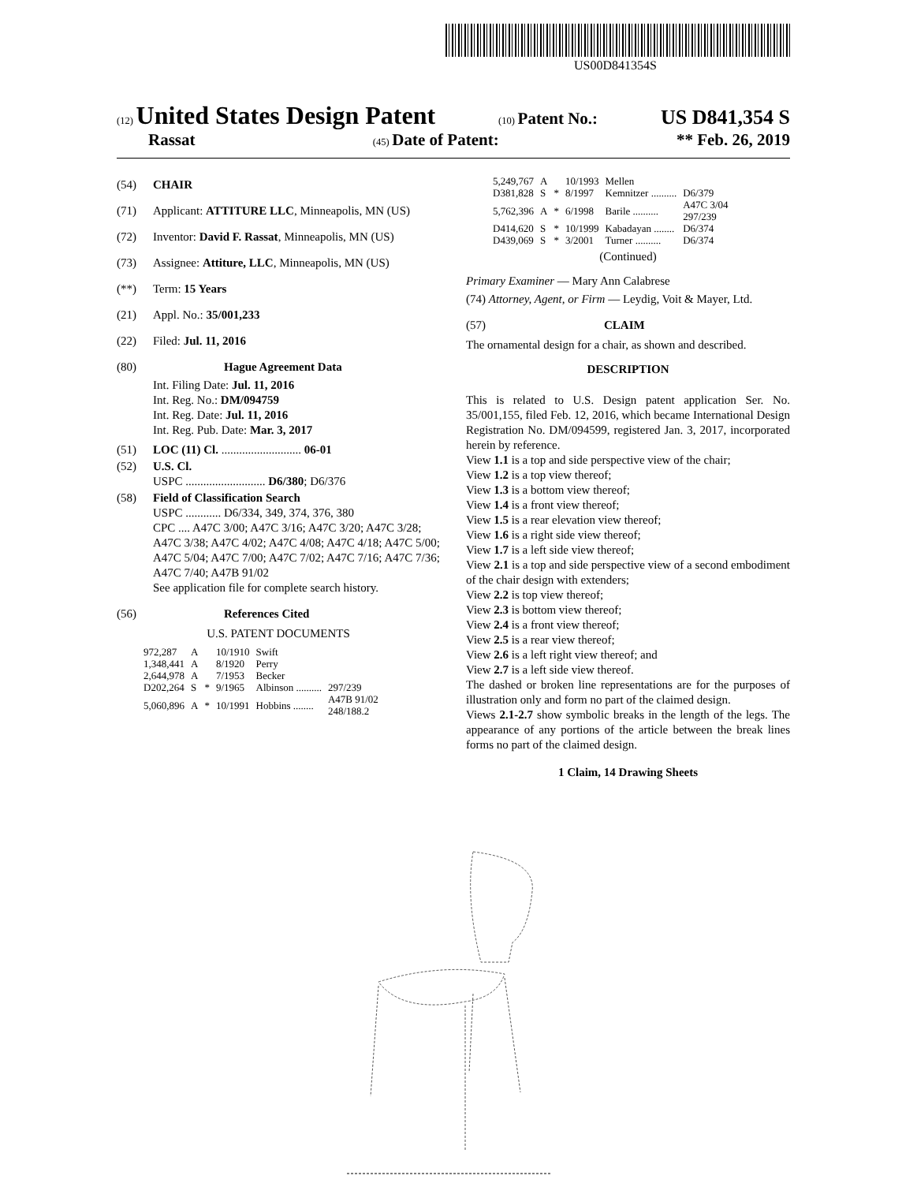US00D841354S
(12) United States Design Patent (10) Patent No.: US D841,354 S
Rassat (45) Date of Patent: ** Feb. 26, 2019
(54) CHAIR
(71) Applicant: ATTITURE LLC, Minneapolis, MN (US)
(72) Inventor: David F. Rassat, Minneapolis, MN (US)
(73) Assignee: Attiture, LLC, Minneapolis, MN (US)
(**) Term: 15 Years
(21) Appl. No.: 35/001,233
(22) Filed: Jul. 11, 2016
(80) Hague Agreement Data
Int. Filing Date: Jul. 11, 2016
Int. Reg. No.: DM/094759
Int. Reg. Date: Jul. 11, 2016
Int. Reg. Pub. Date: Mar. 3, 2017
(51) LOC (11) Cl. ........................... 06-01
(52) U.S. Cl.
USPC ........................... D6/380; D6/376
(58) Field of Classification Search
USPC ............ D6/334, 349, 374, 376, 380
CPC .... A47C 3/00; A47C 3/16; A47C 3/20; A47C 3/28; A47C 3/38; A47C 4/02; A47C 4/08; A47C 4/18; A47C 5/00; A47C 5/04; A47C 7/00; A47C 7/02; A47C 7/16; A47C 7/36; A47C 7/40; A47B 91/02
See application file for complete search history.
(56) References Cited
U.S. PATENT DOCUMENTS
| 972,287 | A | | 10/1910 | Swift | |
| 1,348,441 | A | | 8/1920 | Perry | |
| 2,644,978 | A | | 7/1953 | Becker | |
| D202,264 | S | * | 9/1965 | Albinson .......... | 297/239 |
| 5,060,896 | A | * | 10/1991 | Hobbins ........ | A47B 91/02 248/188.2 |
| 5,249,767 | A | | 10/1993 | Mellen | |
| D381,828 | S | * | 8/1997 | Kemnitzer .......... | D6/379 |
| 5,762,396 | A | * | 6/1998 | Barile .......... | A47C 3/04 297/239 |
| D414,620 | S | * | 10/1999 | Kabadayan ........ | D6/374 |
| D439,069 | S | * | 3/2001 | Turner .......... | D6/374 |
(Continued)
Primary Examiner — Mary Ann Calabrese
(74) Attorney, Agent, or Firm — Leydig, Voit & Mayer, Ltd.
(57) CLAIM
The ornamental design for a chair, as shown and described.
DESCRIPTION
This is related to U.S. Design patent application Ser. No. 35/001,155, filed Feb. 12, 2016, which became International Design Registration No. DM/094599, registered Jan. 3, 2017, incorporated herein by reference.
View 1.1 is a top and side perspective view of the chair;
View 1.2 is a top view thereof;
View 1.3 is a bottom view thereof;
View 1.4 is a front view thereof;
View 1.5 is a rear elevation view thereof;
View 1.6 is a right side view thereof;
View 1.7 is a left side view thereof;
View 2.1 is a top and side perspective view of a second embodiment of the chair design with extenders;
View 2.2 is top view thereof;
View 2.3 is bottom view thereof;
View 2.4 is a front view thereof;
View 2.5 is a rear view thereof;
View 2.6 is a left right view thereof; and
View 2.7 is a left side view thereof.
The dashed or broken line representations are for the purposes of illustration only and form no part of the claimed design.
Views 2.1-2.7 show symbolic breaks in the length of the legs. The appearance of any portions of the article between the break lines forms no part of the claimed design.
1 Claim, 14 Drawing Sheets